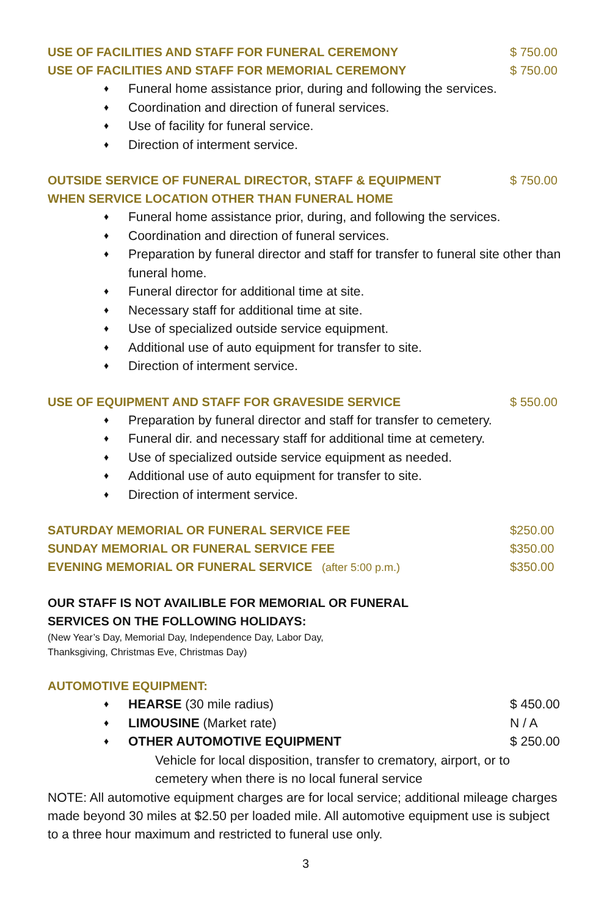USE OF FACILITIES AND STAFF FOR FUNERAL CEREMONY $ 750.00
USE OF FACILITIES AND STAFF FOR MEMORIAL CEREMONY $ 750.00
♦ Funeral home assistance prior, during and following the services.
♦ Coordination and direction of funeral services.
♦ Use of facility for funeral service.
♦ Direction of interment service.
OUTSIDE SERVICE OF FUNERAL DIRECTOR, STAFF & EQUIPMENT $ 750.00
WHEN SERVICE LOCATION OTHER THAN FUNERAL HOME
♦ Funeral home assistance prior, during, and following the services.
♦ Coordination and direction of funeral services.
♦ Preparation by funeral director and staff for transfer to funeral site other than funeral home.
♦ Funeral director for additional time at site.
♦ Necessary staff for additional time at site.
♦ Use of specialized outside service equipment.
♦ Additional use of auto equipment for transfer to site.
♦ Direction of interment service.
USE OF EQUIPMENT AND STAFF FOR GRAVESIDE SERVICE $ 550.00
♦ Preparation by funeral director and staff for transfer to cemetery.
♦ Funeral dir. and necessary staff for additional time at cemetery.
♦ Use of specialized outside service equipment as needed.
♦ Additional use of auto equipment for transfer to site.
♦ Direction of interment service.
SATURDAY MEMORIAL OR FUNERAL SERVICE FEE $250.00
SUNDAY MEMORIAL OR FUNERAL SERVICE FEE $350.00
EVENING MEMORIAL OR FUNERAL SERVICE (after 5:00 p.m.) $350.00
OUR STAFF IS NOT AVAILIBLE FOR MEMORIAL OR FUNERAL
SERVICES ON THE FOLLOWING HOLIDAYS:
(New Year’s Day, Memorial Day, Independence Day, Labor Day,
Thanksgiving, Christmas Eve, Christmas Day)
AUTOMOTIVE EQUIPMENT:
♦ HEARSE (30 mile radius) $ 450.00
♦ LIMOUSINE (Market rate) N / A
♦ OTHER AUTOMOTIVE EQUIPMENT $ 250.00
Vehicle for local disposition, transfer to crematory, airport, or to cemetery when there is no local funeral service
NOTE: All automotive equipment charges are for local service; additional mileage charges made beyond 30 miles at $2.50 per loaded mile. All automotive equipment use is subject to a three hour maximum and restricted to funeral use only.
3